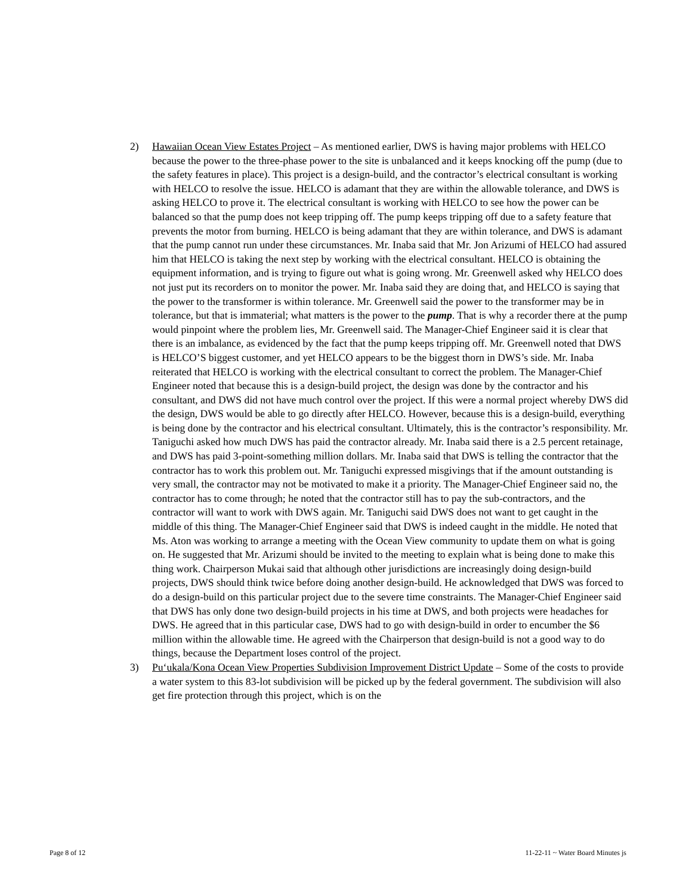2) Hawaiian Ocean View Estates Project – As mentioned earlier, DWS is having major problems with HELCO because the power to the three-phase power to the site is unbalanced and it keeps knocking off the pump (due to the safety features in place). This project is a design-build, and the contractor’s electrical consultant is working with HELCO to resolve the issue. HELCO is adamant that they are within the allowable tolerance, and DWS is asking HELCO to prove it. The electrical consultant is working with HELCO to see how the power can be balanced so that the pump does not keep tripping off. The pump keeps tripping off due to a safety feature that prevents the motor from burning. HELCO is being adamant that they are within tolerance, and DWS is adamant that the pump cannot run under these circumstances. Mr. Inaba said that Mr. Jon Arizumi of HELCO had assured him that HELCO is taking the next step by working with the electrical consultant. HELCO is obtaining the equipment information, and is trying to figure out what is going wrong. Mr. Greenwell asked why HELCO does not just put its recorders on to monitor the power. Mr. Inaba said they are doing that, and HELCO is saying that the power to the transformer is within tolerance. Mr. Greenwell said the power to the transformer may be in tolerance, but that is immaterial; what matters is the power to the pump. That is why a recorder there at the pump would pinpoint where the problem lies, Mr. Greenwell said. The Manager-Chief Engineer said it is clear that there is an imbalance, as evidenced by the fact that the pump keeps tripping off. Mr. Greenwell noted that DWS is HELCO’S biggest customer, and yet HELCO appears to be the biggest thorn in DWS’s side. Mr. Inaba reiterated that HELCO is working with the electrical consultant to correct the problem. The Manager-Chief Engineer noted that because this is a design-build project, the design was done by the contractor and his consultant, and DWS did not have much control over the project. If this were a normal project whereby DWS did the design, DWS would be able to go directly after HELCO. However, because this is a design-build, everything is being done by the contractor and his electrical consultant. Ultimately, this is the contractor’s responsibility. Mr. Taniguchi asked how much DWS has paid the contractor already. Mr. Inaba said there is a 2.5 percent retainage, and DWS has paid 3-point-something million dollars. Mr. Inaba said that DWS is telling the contractor that the contractor has to work this problem out. Mr. Taniguchi expressed misgivings that if the amount outstanding is very small, the contractor may not be motivated to make it a priority. The Manager-Chief Engineer said no, the contractor has to come through; he noted that the contractor still has to pay the sub-contractors, and the contractor will want to work with DWS again. Mr. Taniguchi said DWS does not want to get caught in the middle of this thing. The Manager-Chief Engineer said that DWS is indeed caught in the middle. He noted that Ms. Aton was working to arrange a meeting with the Ocean View community to update them on what is going on. He suggested that Mr. Arizumi should be invited to the meeting to explain what is being done to make this thing work. Chairperson Mukai said that although other jurisdictions are increasingly doing design-build projects, DWS should think twice before doing another design-build. He acknowledged that DWS was forced to do a design-build on this particular project due to the severe time constraints. The Manager-Chief Engineer said that DWS has only done two design-build projects in his time at DWS, and both projects were headaches for DWS. He agreed that in this particular case, DWS had to go with design-build in order to encumber the $6 million within the allowable time. He agreed with the Chairperson that design-build is not a good way to do things, because the Department loses control of the project.
3) Pu‘ukala/Kona Ocean View Properties Subdivision Improvement District Update – Some of the costs to provide a water system to this 83-lot subdivision will be picked up by the federal government. The subdivision will also get fire protection through this project, which is on the
Page 8 of 12 11-22-11 ~ Water Board Minutes js